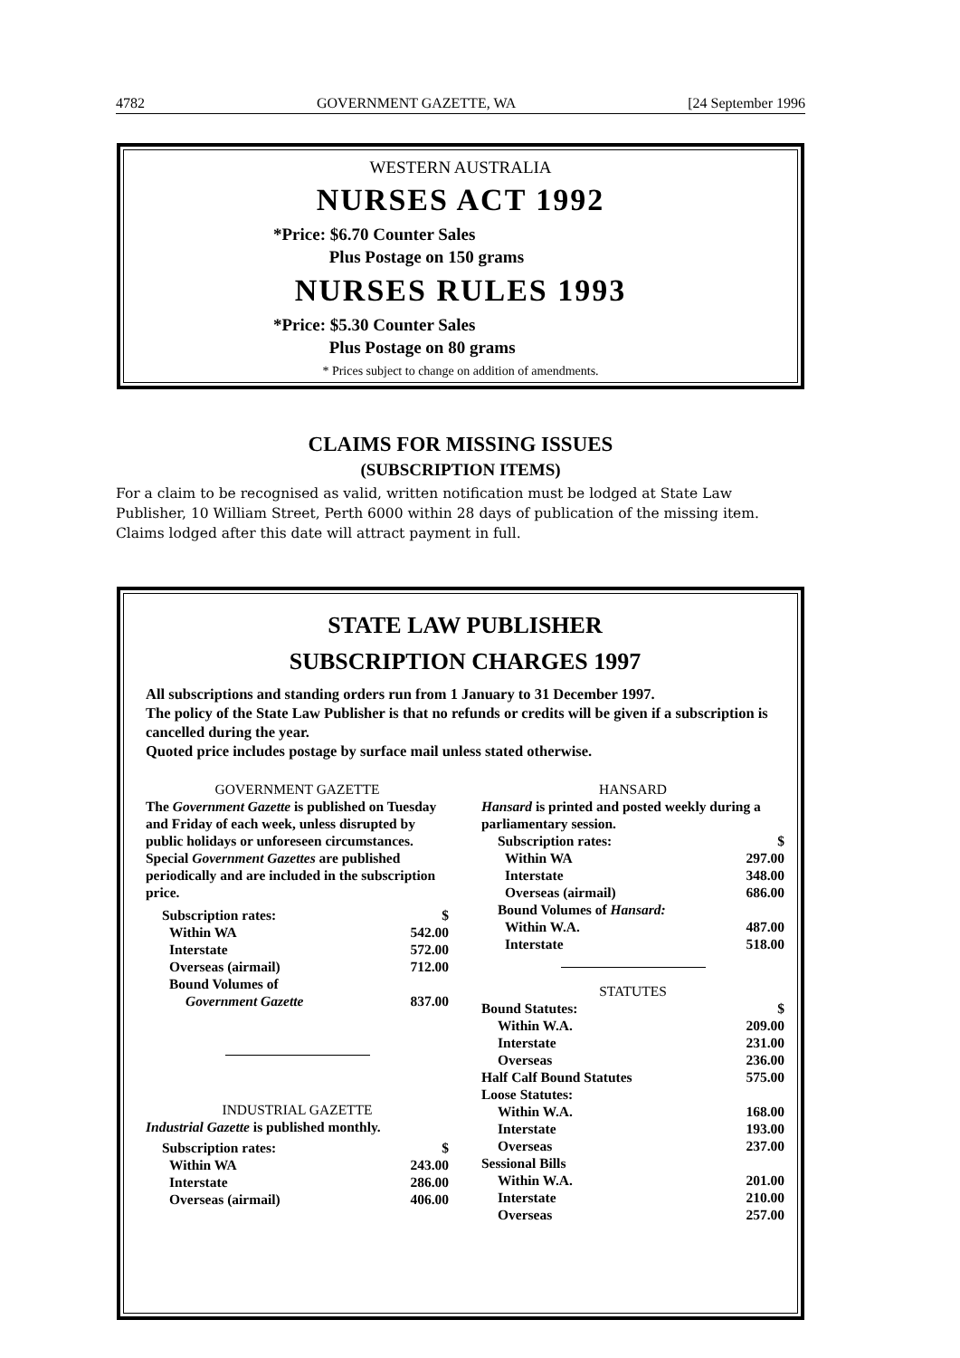4782 GOVERNMENT GAZETTE, WA [24 September 1996
WESTERN AUSTRALIA
NURSES ACT 1992
*Price: $6.70 Counter Sales
Plus Postage on 150 grams
NURSES RULES 1993
*Price: $5.30 Counter Sales
Plus Postage on 80 grams
* Prices subject to change on addition of amendments.
CLAIMS FOR MISSING ISSUES
(SUBSCRIPTION ITEMS)
For a claim to be recognised as valid, written notification must be lodged at State Law Publisher, 10 William Street, Perth 6000 within 28 days of publication of the missing item.
Claims lodged after this date will attract payment in full.
STATE LAW PUBLISHER
SUBSCRIPTION CHARGES 1997
All subscriptions and standing orders run from 1 January to 31 December 1997.
The policy of the State Law Publisher is that no refunds or credits will be given if a subscription is cancelled during the year.
Quoted price includes postage by surface mail unless stated otherwise.
GOVERNMENT GAZETTE
The Government Gazette is published on Tuesday and Friday of each week, unless disrupted by public holidays or unforeseen circumstances.
Special Government Gazettes are published periodically and are included in the subscription price.
| Subscription rates: | $ |
| Within WA | 542.00 |
| Interstate | 572.00 |
| Overseas (airmail) | 712.00 |
| Bound Volumes of | |
| Government Gazette | 837.00 |
INDUSTRIAL GAZETTE
Industrial Gazette is published monthly.
| Subscription rates: | $ |
| Within WA | 243.00 |
| Interstate | 286.00 |
| Overseas (airmail) | 406.00 |
HANSARD
Hansard is printed and posted weekly during a parliamentary session.
| Subscription rates: | $ |
| Within WA | 297.00 |
| Interstate | 348.00 |
| Overseas (airmail) | 686.00 |
| Bound Volumes of Hansard: | |
| Within W.A. | 487.00 |
| Interstate | 518.00 |
STATUTES
| Bound Statutes: | $ |
| Within W.A. | 209.00 |
| Interstate | 231.00 |
| Overseas | 236.00 |
| Half Calf Bound Statutes | 575.00 |
| Loose Statutes: | |
| Within W.A. | 168.00 |
| Interstate | 193.00 |
| Overseas | 237.00 |
| Sessional Bills | |
| Within W.A. | 201.00 |
| Interstate | 210.00 |
| Overseas | 257.00 |